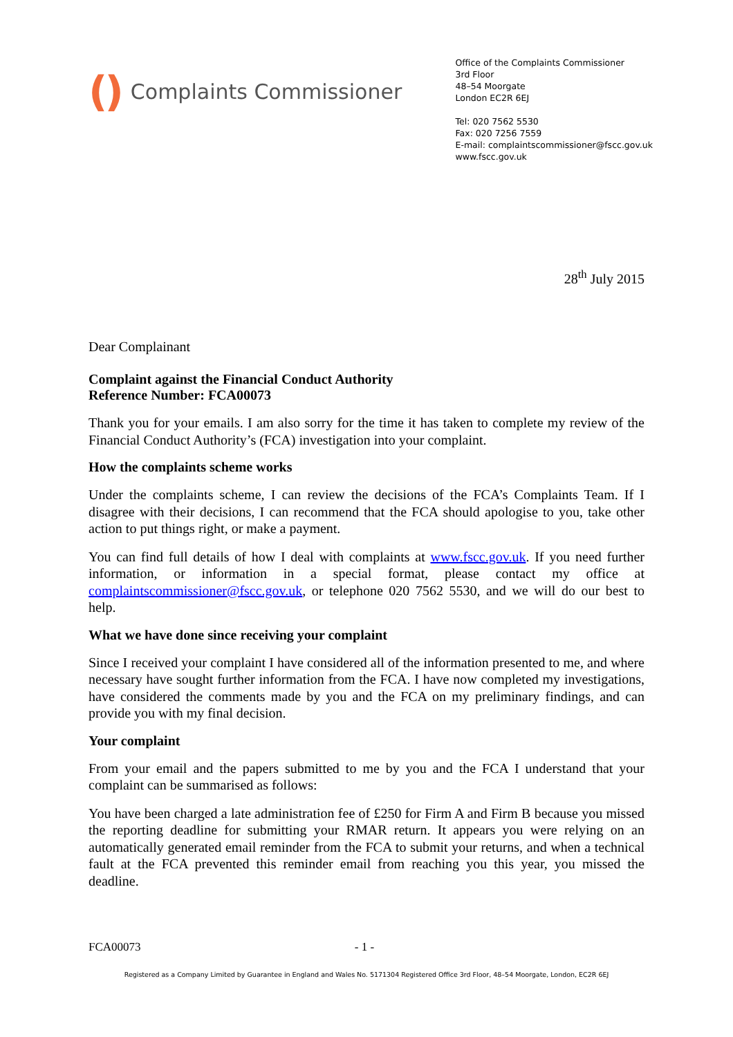() Complaints Commissioner
Office of the Complaints Commissioner
3rd Floor
48–54 Moorgate
London EC2R 6EJ
Tel: 020 7562 5530
Fax: 020 7256 7559
E-mail: complaintscommissioner@fscc.gov.uk
www.fscc.gov.uk
28<sup>th</sup> July 2015
Dear Complainant
Complaint against the Financial Conduct Authority
Reference Number: FCA00073
Thank you for your emails. I am also sorry for the time it has taken to complete my review of the Financial Conduct Authority’s (FCA) investigation into your complaint.
How the complaints scheme works
Under the complaints scheme, I can review the decisions of the FCA’s Complaints Team. If I disagree with their decisions, I can recommend that the FCA should apologise to you, take other action to put things right, or make a payment.
You can find full details of how I deal with complaints at www.fscc.gov.uk. If you need further information, or information in a special format, please contact my office at complaintscommissioner@fscc.gov.uk, or telephone 020 7562 5530, and we will do our best to help.
What we have done since receiving your complaint
Since I received your complaint I have considered all of the information presented to me, and where necessary have sought further information from the FCA. I have now completed my investigations, have considered the comments made by you and the FCA on my preliminary findings, and can provide you with my final decision.
Your complaint
From your email and the papers submitted to me by you and the FCA I understand that your complaint can be summarised as follows:
You have been charged a late administration fee of £250 for Firm A and Firm B because you missed the reporting deadline for submitting your RMAR return. It appears you were relying on an automatically generated email reminder from the FCA to submit your returns, and when a technical fault at the FCA prevented this reminder email from reaching you this year, you missed the deadline.
FCA00073 - 1 -
Registered as a Company Limited by Guarantee in England and Wales No. 5171304 Registered Office 3rd Floor, 48–54 Moorgate, London, EC2R 6EJ